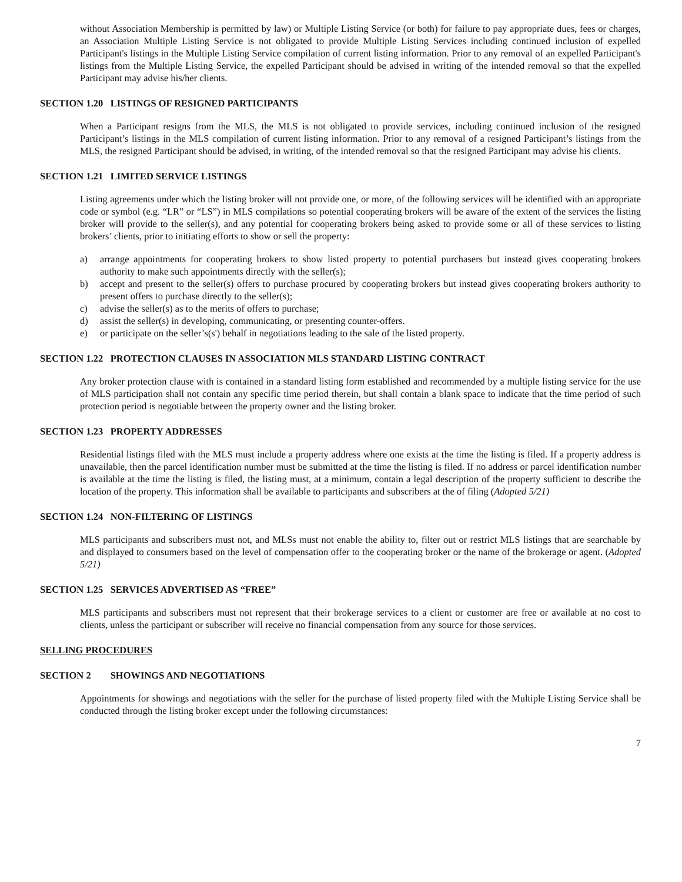without Association Membership is permitted by law) or Multiple Listing Service (or both) for failure to pay appropriate dues, fees or charges, an Association Multiple Listing Service is not obligated to provide Multiple Listing Services including continued inclusion of expelled Participant's listings in the Multiple Listing Service compilation of current listing information. Prior to any removal of an expelled Participant's listings from the Multiple Listing Service, the expelled Participant should be advised in writing of the intended removal so that the expelled Participant may advise his/her clients.
SECTION 1.20 LISTINGS OF RESIGNED PARTICIPANTS
When a Participant resigns from the MLS, the MLS is not obligated to provide services, including continued inclusion of the resigned Participant’s listings in the MLS compilation of current listing information. Prior to any removal of a resigned Participant’s listings from the MLS, the resigned Participant should be advised, in writing, of the intended removal so that the resigned Participant may advise his clients.
SECTION 1.21 LIMITED SERVICE LISTINGS
Listing agreements under which the listing broker will not provide one, or more, of the following services will be identified with an appropriate code or symbol (e.g. “LR” or “LS”) in MLS compilations so potential cooperating brokers will be aware of the extent of the services the listing broker will provide to the seller(s), and any potential for cooperating brokers being asked to provide some or all of these services to listing brokers’ clients, prior to initiating efforts to show or sell the property:
a) arrange appointments for cooperating brokers to show listed property to potential purchasers but instead gives cooperating brokers authority to make such appointments directly with the seller(s);
b) accept and present to the seller(s) offers to purchase procured by cooperating brokers but instead gives cooperating brokers authority to present offers to purchase directly to the seller(s);
c) advise the seller(s) as to the merits of offers to purchase;
d) assist the seller(s) in developing, communicating, or presenting counter-offers.
e) or participate on the seller’s(s') behalf in negotiations leading to the sale of the listed property.
SECTION 1.22 PROTECTION CLAUSES IN ASSOCIATION MLS STANDARD LISTING CONTRACT
Any broker protection clause with is contained in a standard listing form established and recommended by a multiple listing service for the use of MLS participation shall not contain any specific time period therein, but shall contain a blank space to indicate that the time period of such protection period is negotiable between the property owner and the listing broker.
SECTION 1.23 PROPERTY ADDRESSES
Residential listings filed with the MLS must include a property address where one exists at the time the listing is filed. If a property address is unavailable, then the parcel identification number must be submitted at the time the listing is filed. If no address or parcel identification number is available at the time the listing is filed, the listing must, at a minimum, contain a legal description of the property sufficient to describe the location of the property. This information shall be available to participants and subscribers at the of filing (Adopted 5/21)
SECTION 1.24 NON-FILTERING OF LISTINGS
MLS participants and subscribers must not, and MLSs must not enable the ability to, filter out or restrict MLS listings that are searchable by and displayed to consumers based on the level of compensation offer to the cooperating broker or the name of the brokerage or agent. (Adopted 5/21)
SECTION 1.25 SERVICES ADVERTISED AS “FREE”
MLS participants and subscribers must not represent that their brokerage services to a client or customer are free or available at no cost to clients, unless the participant or subscriber will receive no financial compensation from any source for those services.
SELLING PROCEDURES
SECTION 2 SHOWINGS AND NEGOTIATIONS
Appointments for showings and negotiations with the seller for the purchase of listed property filed with the Multiple Listing Service shall be conducted through the listing broker except under the following circumstances:
7